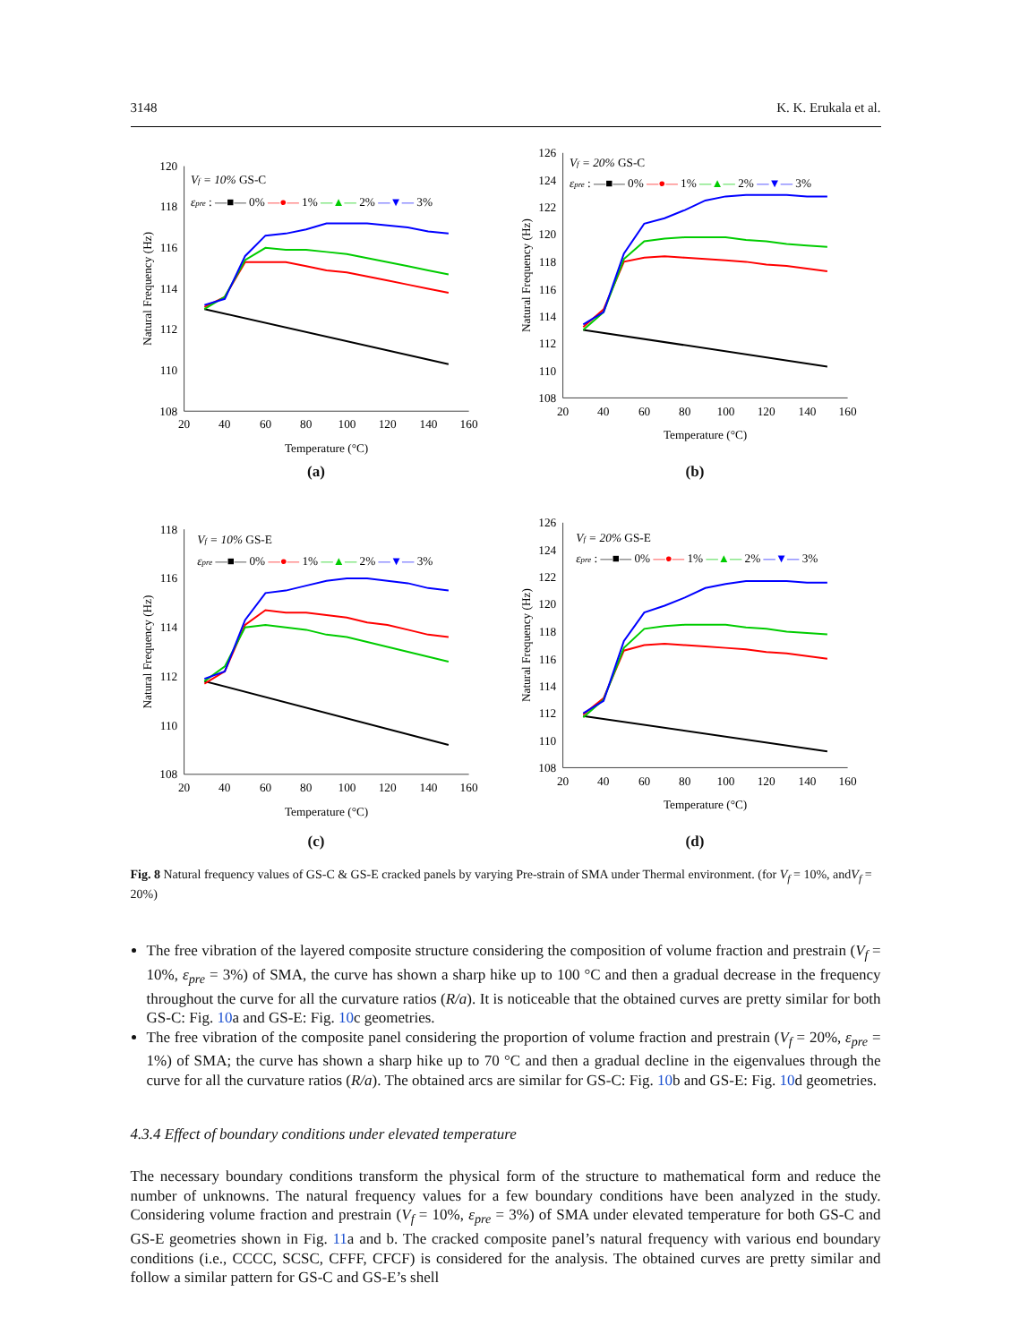3148 K. K. Erukala et al.
108
110
112
114
116
118
120
20
40
60
80
100
120
140
160
Temperature (°C)
Natural Frequency (Hz)
Vf = 10% GS-C
εpre : —■— 0% —●— 1% —▲— 2% —▼— 3%
(a)
108
110
112
114
116
118
120
122
124
126
20
40
60
80
100
120
140
160
Temperature (°C)
Natural Frequency (Hz)
Vf = 20% GS-C
εpre : —■— 0% —●— 1% —▲— 2% —▼— 3%
(b)
108
110
112
114
116
118
20
40
60
80
100
120
140
160
Temperature (°C)
Natural Frequency (Hz)
Vf = 10% GS-E
εpre —■— 0% —●— 1% —▲— 2% —▼— 3%
(c)
108
110
112
114
116
118
120
122
124
126
20
40
60
80
100
120
140
160
Temperature (°C)
Natural Frequency (Hz)
Vf = 20% GS-E
εpre : —■— 0% —●— 1% —▲— 2% —▼— 3%
(d)
Fig. 8 Natural frequency values of GS-C & GS-E cracked panels by varying Pre-strain of SMA under Thermal environment. (for V<sub>f</sub> = 10%, andV<sub>f</sub> = 20%)
The free vibration of the layered composite structure considering the composition of volume fraction and prestrain (V<sub>f</sub> = 10%, ε<sub>pre</sub> = 3%) of SMA, the curve has shown a sharp hike up to 100 °C and then a gradual decrease in the frequency throughout the curve for all the curvature ratios (R/a). It is noticeable that the obtained curves are pretty similar for both GS-C: Fig. 10a and GS-E: Fig. 10c geometries.
The free vibration of the composite panel considering the proportion of volume fraction and prestrain (V<sub>f</sub> = 20%, ε<sub>pre</sub> = 1%) of SMA; the curve has shown a sharp hike up to 70 °C and then a gradual decline in the eigenvalues through the curve for all the curvature ratios (R/a). The obtained arcs are similar for GS-C: Fig. 10b and GS-E: Fig. 10d geometries.
4.3.4 Effect of boundary conditions under elevated temperature
The necessary boundary conditions transform the physical form of the structure to mathematical form and reduce the number of unknowns. The natural frequency values for a few boundary conditions have been analyzed in the study. Considering volume fraction and prestrain (V<sub>f</sub> = 10%, ε<sub>pre</sub> = 3%) of SMA under elevated temperature for both GS-C and GS-E geometries shown in Fig. 11a and b. The cracked composite panel’s natural frequency with various end boundary conditions (i.e., CCCC, SCSC, CFFF, CFCF) is considered for the analysis. The obtained curves are pretty similar and follow a similar pattern for GS-C and GS-E’s shell